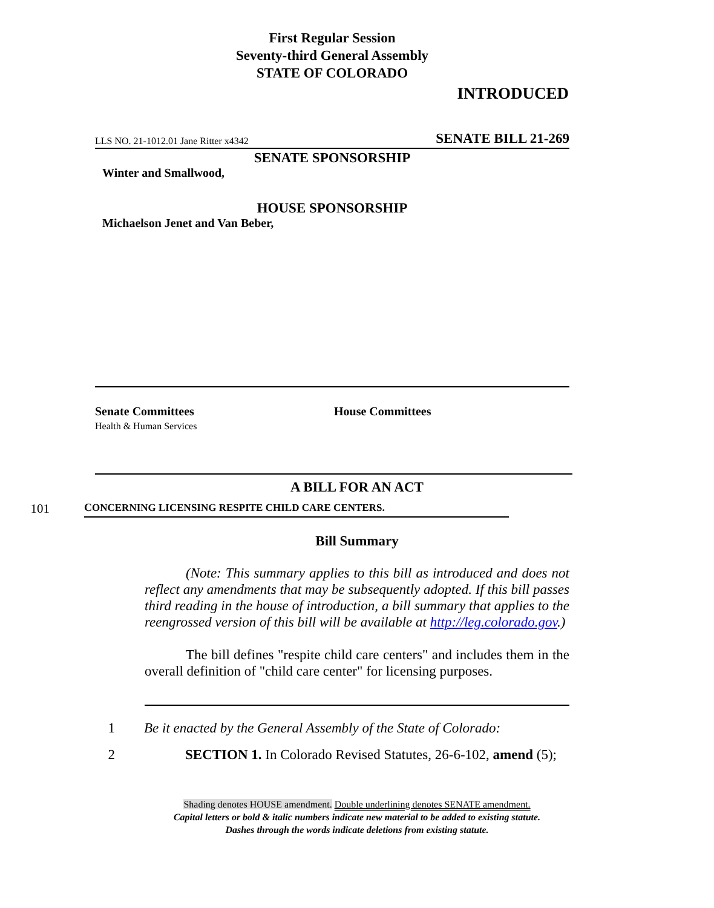First Regular Session
Seventy-third General Assembly
STATE OF COLORADO
INTRODUCED
LLS NO. 21-1012.01 Jane Ritter x4342 SENATE BILL 21-269
SENATE SPONSORSHIP
Winter and Smallwood,
HOUSE SPONSORSHIP
Michaelson Jenet and Van Beber,
Senate Committees
Health & Human Services
House Committees
A BILL FOR AN ACT
101 CONCERNING LICENSING RESPITE CHILD CARE CENTERS.
Bill Summary
(Note: This summary applies to this bill as introduced and does not reflect any amendments that may be subsequently adopted. If this bill passes third reading in the house of introduction, a bill summary that applies to the reengrossed version of this bill will be available at http://leg.colorado.gov.)
The bill defines "respite child care centers" and includes them in the overall definition of "child care center" for licensing purposes.
1 Be it enacted by the General Assembly of the State of Colorado:
2 SECTION 1. In Colorado Revised Statutes, 26-6-102, amend (5);
Shading denotes HOUSE amendment. Double underlining denotes SENATE amendment.
Capital letters or bold & italic numbers indicate new material to be added to existing statute.
Dashes through the words indicate deletions from existing statute.